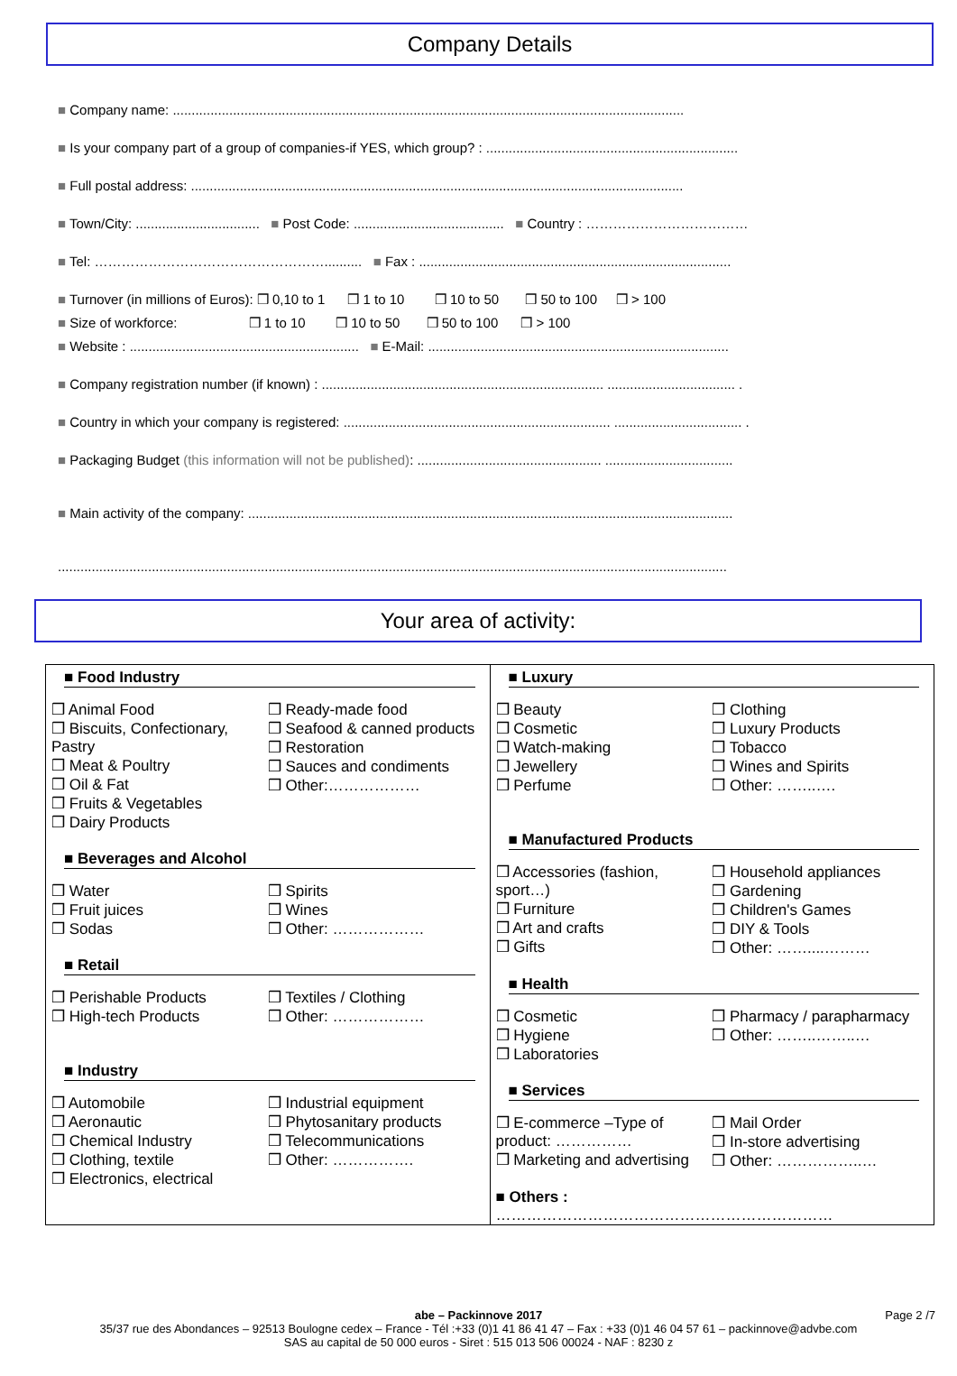Company Details
■ Company name: ........................................................................................................................................
■ Is your company part of a group of companies-if YES, which group? : ...................................................................
■ Full postal address: ...................................................................................................................................
■ Town/City: ................................. ■ Post Code: ........................................ ■ Country : ………………………………
■ Tel: …………………………………………….......... ■ Fax : ...................................................................................
■ Turnover (in millions of Euros): ❒ 0,10 to 1 ❒ 1 to 10 ❒ 10 to 50 ❒ 50 to 100 ❒ > 100
■ Size of workforce: ❒ 1 to 10 ❒ 10 to 50 ❒ 50 to 100 ❒ > 100
■ Website : ............................................................. ■ E-Mail: ................................................................................
■ Company registration number (if known) : ........................................................................... .................................. .
■ Country in which your company is registered: ....................................................................... .................................. .
■ Packaging Budget (this information will not be published): ................................................. ..................................
■ Main activity of the company: .................................................................................................................................
..................................................................................................................................................................................
Your area of activity:
| ■ Food Industry ❒ Animal Food ❒ Biscuits, Confectionary, Pastry ❒ Meat & Poultry ❒ Oil & Fat ❒ Fruits & Vegetables ❒ Dairy Products ❒ Ready-made food ❒ Seafood & canned products ❒ Restoration ❒ Sauces and condiments ❒ Other:……………… ■ Beverages and Alcohol ❒ Water ❒ Fruit juices ❒ Sodas ❒ Spirits ❒ Wines ❒ Other: ……………… ■ Retail ❒ Perishable Products ❒ High-tech Products ❒ Textiles / Clothing ❒ Other: ……………… ■ Industry ❒ Automobile ❒ Aeronautic ❒ Chemical Industry ❒ Clothing, textile ❒ Electronics, electrical ❒ Industrial equipment ❒ Phytosanitary products ❒ Telecommunications ❒ Other: ……………. | ■ Luxury ❒ Beauty ❒ Cosmetic ❒ Watch-making ❒ Jewellery ❒ Perfume ❒ Clothing ❒ Luxury Products ❒ Tobacco ❒ Wines and Spirits ❒ Other: ……..…. ■ Manufactured Products ❒ Accessories (fashion, sport…) ❒ Furniture ❒ Art and crafts ❒ Gifts ❒ Household appliances ❒ Gardening ❒ Children's Games ❒ DIY & Tools ❒ Other: ……....……… ■ Health ❒ Cosmetic ❒ Hygiene ❒ Laboratories ❒ Pharmacy / parapharmacy ❒ Other: ……..……..… ■ Services ❒ E-commerce –Type of product: …………… ❒ Marketing and advertising ❒ Mail Order ❒ In-store advertising ❒ Other: ……………..… ■ Others : ………………………………………………………… |
abe – Packinnove 2017 Page 2 /7
35/37 rue des Abondances – 92513 Boulogne cedex – France - Tél :+33 (0)1 41 86 41 47 – Fax : +33 (0)1 46 04 57 61 – packinnove@advbe.com
SAS au capital de 50 000 euros - Siret : 515 013 506 00024 - NAF : 8230 z